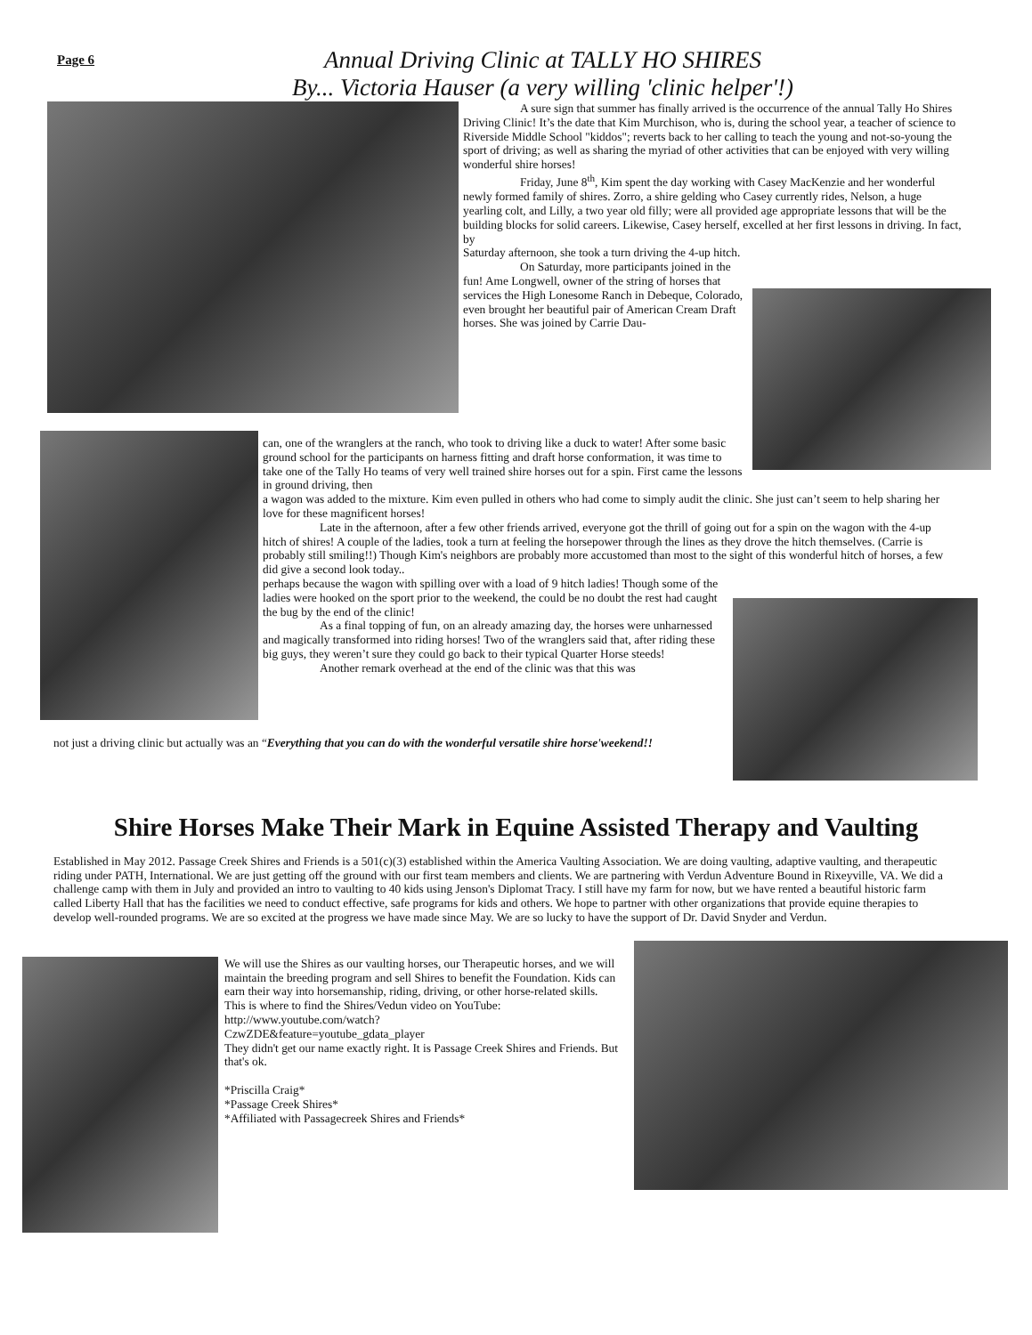Page 6
Annual Driving Clinic at TALLY HO SHIRES
By... Victoria Hauser (a very willing 'clinic helper'!)
A sure sign that summer has finally arrived is the occurrence of the annual Tally Ho Shires Driving Clinic! It’s the date that Kim Murchison, who is, during the school year, a teacher of science to Riverside Middle School "kiddos"; reverts back to her calling to teach the young and not-so-young the sport of driving; as well as sharing the myriad of other activities that can be enjoyed with very willing wonderful shire horses!
Friday, June 8<sup>th</sup>, Kim spent the day working with Casey MacKenzie and her wonderful newly formed family of shires. Zorro, a shire gelding who Casey currently rides, Nelson, a huge yearling colt, and Lilly, a two year old filly; were all provided age appropriate lessons that will be the building blocks for solid careers. Likewise, Casey herself, excelled at her first lessons in driving. In fact, by
Saturday afternoon, she took a turn driving the 4-up hitch.
On Saturday, more participants joined in the fun! Ame Longwell, owner of the string of horses that services the High Lonesome Ranch in Debeque, Colorado, even brought her beautiful pair of American Cream Draft horses. She was joined by Carrie Dau-
can, one of the wranglers at the ranch, who took to driving like a duck to water! After some basic ground school for the participants on harness fitting and draft horse conformation, it was time to take one of the Tally Ho teams of very well trained shire horses out for a spin. First came the lessons in ground driving, then
a wagon was added to the mixture. Kim even pulled in others who had come to simply audit the clinic. She just can’t seem to help sharing her love for these magnificent horses!
Late in the afternoon, after a few other friends arrived, everyone got the thrill of going out for a spin on the wagon with the 4-up hitch of shires! A couple of the ladies, took a turn at feeling the horsepower through the lines as they drove the hitch themselves. (Carrie is probably still smiling!!) Though Kim's neighbors are probably more accustomed than most to the sight of this wonderful hitch of horses, a few did give a second look today..
perhaps because the wagon with spilling over with a load of 9 hitch ladies! Though some of the ladies were hooked on the sport prior to the weekend, the could be no doubt the rest had caught the bug by the end of the clinic!
As a final topping of fun, on an already amazing day, the horses were unharnessed and magically transformed into riding horses! Two of the wranglers said that, after riding these big guys, they weren’t sure they could go back to their typical Quarter Horse steeds!
Another remark overhead at the end of the clinic was that this was
not just a driving clinic but actually was an “Everything that you can do with the wonderful versatile shire horse'weekend!!
Shire Horses Make Their Mark in Equine Assisted Therapy and Vaulting
Established in May 2012. Passage Creek Shires and Friends is a 501(c)(3) established within the America Vaulting Association. We are doing vaulting, adaptive vaulting, and therapeutic riding under PATH, International. We are just getting off the ground with our first team members and clients. We are partnering with Verdun Adventure Bound in Rixeyville, VA. We did a challenge camp with them in July and provided an intro to vaulting to 40 kids using Jenson's Diplomat Tracy. I still have my farm for now, but we have rented a beautiful historic farm called Liberty Hall that has the facilities we need to conduct effective, safe programs for kids and others. We hope to partner with other organizations that provide equine therapies to develop well-rounded programs. We are so excited at the progress we have made since May. We are so lucky to have the support of Dr. David Snyder and Verdun.
We will use the Shires as our vaulting horses, our Therapeutic horses, and we will maintain the breeding program and sell Shires to benefit the Foundation. Kids can earn their way into horsemanship, riding, driving, or other horse-related skills.
This is where to find the Shires/Vedun video on YouTube:
http://www.youtube.com/watch?
CzwZDE&feature=youtube_gdata_player
They didn't get our name exactly right. It is Passage Creek Shires and Friends. But that's ok.
*Priscilla Craig*
*Passage Creek Shires*
*Affiliated with Passagecreek Shires and Friends*